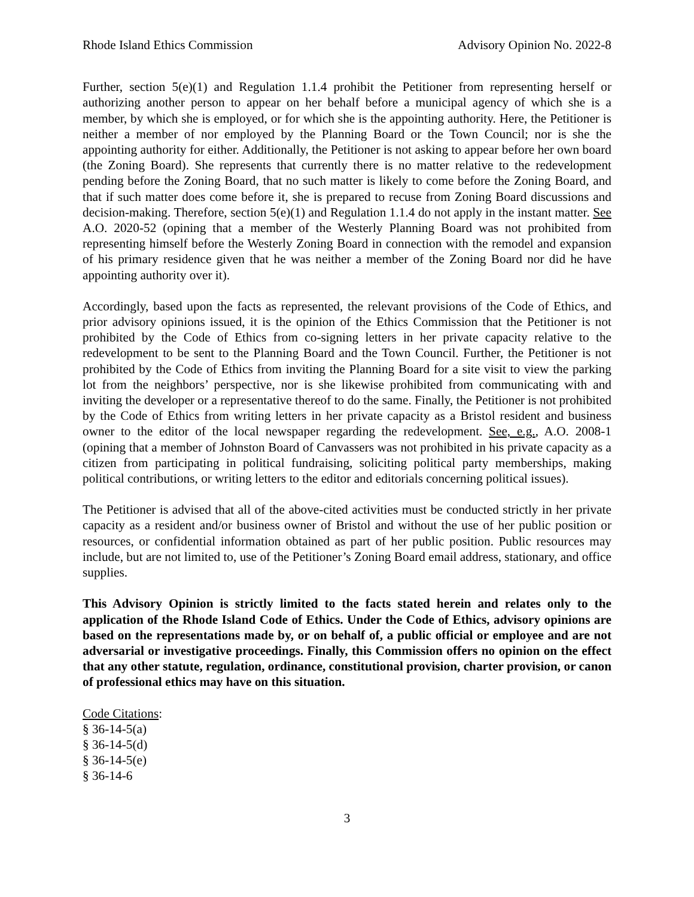Rhode Island Ethics Commission Advisory Opinion No. 2022-8
Further, section 5(e)(1) and Regulation 1.1.4 prohibit the Petitioner from representing herself or authorizing another person to appear on her behalf before a municipal agency of which she is a member, by which she is employed, or for which she is the appointing authority. Here, the Petitioner is neither a member of nor employed by the Planning Board or the Town Council; nor is she the appointing authority for either. Additionally, the Petitioner is not asking to appear before her own board (the Zoning Board). She represents that currently there is no matter relative to the redevelopment pending before the Zoning Board, that no such matter is likely to come before the Zoning Board, and that if such matter does come before it, she is prepared to recuse from Zoning Board discussions and decision-making. Therefore, section 5(e)(1) and Regulation 1.1.4 do not apply in the instant matter. See A.O. 2020-52 (opining that a member of the Westerly Planning Board was not prohibited from representing himself before the Westerly Zoning Board in connection with the remodel and expansion of his primary residence given that he was neither a member of the Zoning Board nor did he have appointing authority over it).
Accordingly, based upon the facts as represented, the relevant provisions of the Code of Ethics, and prior advisory opinions issued, it is the opinion of the Ethics Commission that the Petitioner is not prohibited by the Code of Ethics from co-signing letters in her private capacity relative to the redevelopment to be sent to the Planning Board and the Town Council. Further, the Petitioner is not prohibited by the Code of Ethics from inviting the Planning Board for a site visit to view the parking lot from the neighbors’ perspective, nor is she likewise prohibited from communicating with and inviting the developer or a representative thereof to do the same. Finally, the Petitioner is not prohibited by the Code of Ethics from writing letters in her private capacity as a Bristol resident and business owner to the editor of the local newspaper regarding the redevelopment. See, e.g., A.O. 2008-1 (opining that a member of Johnston Board of Canvassers was not prohibited in his private capacity as a citizen from participating in political fundraising, soliciting political party memberships, making political contributions, or writing letters to the editor and editorials concerning political issues).
The Petitioner is advised that all of the above-cited activities must be conducted strictly in her private capacity as a resident and/or business owner of Bristol and without the use of her public position or resources, or confidential information obtained as part of her public position. Public resources may include, but are not limited to, use of the Petitioner’s Zoning Board email address, stationary, and office supplies.
This Advisory Opinion is strictly limited to the facts stated herein and relates only to the application of the Rhode Island Code of Ethics. Under the Code of Ethics, advisory opinions are based on the representations made by, or on behalf of, a public official or employee and are not adversarial or investigative proceedings. Finally, this Commission offers no opinion on the effect that any other statute, regulation, ordinance, constitutional provision, charter provision, or canon of professional ethics may have on this situation.
Code Citations:
§ 36-14-5(a)
§ 36-14-5(d)
§ 36-14-5(e)
§ 36-14-6
3